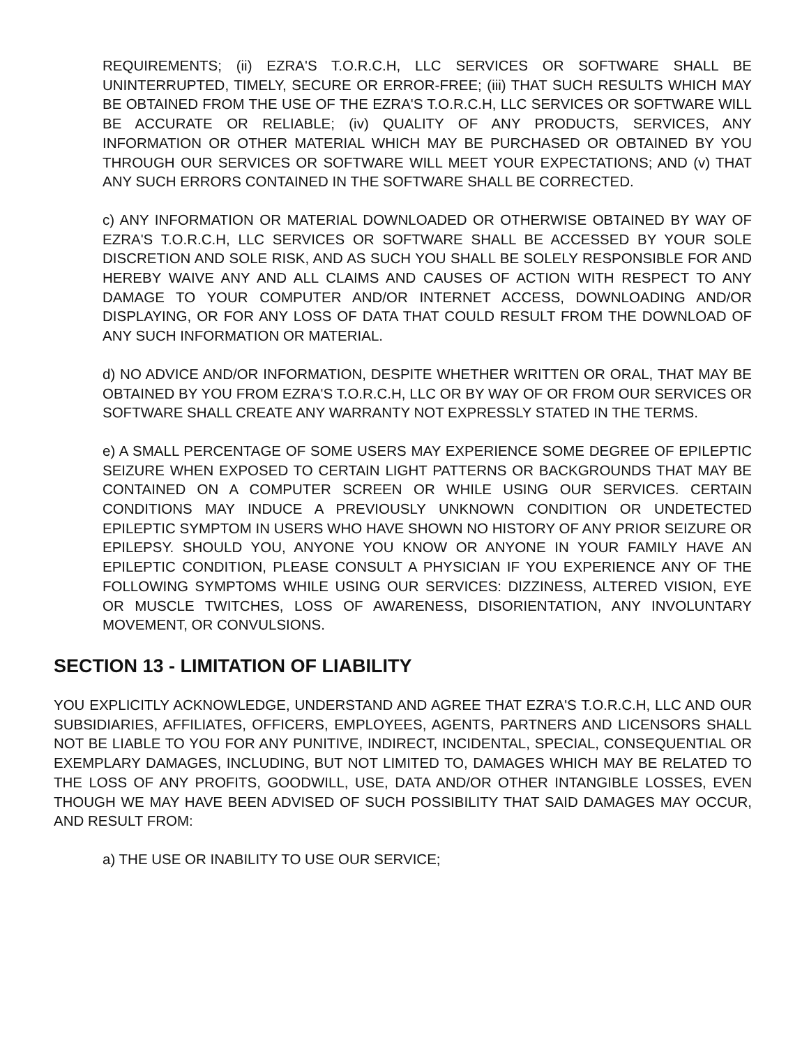REQUIREMENTS; (ii) EZRA'S T.O.R.C.H, LLC SERVICES OR SOFTWARE SHALL BE UNINTERRUPTED, TIMELY, SECURE OR ERROR-FREE; (iii) THAT SUCH RESULTS WHICH MAY BE OBTAINED FROM THE USE OF THE EZRA'S T.O.R.C.H, LLC SERVICES OR SOFTWARE WILL BE ACCURATE OR RELIABLE; (iv) QUALITY OF ANY PRODUCTS, SERVICES, ANY INFORMATION OR OTHER MATERIAL WHICH MAY BE PURCHASED OR OBTAINED BY YOU THROUGH OUR SERVICES OR SOFTWARE WILL MEET YOUR EXPECTATIONS; AND (v) THAT ANY SUCH ERRORS CONTAINED IN THE SOFTWARE SHALL BE CORRECTED.
c) ANY INFORMATION OR MATERIAL DOWNLOADED OR OTHERWISE OBTAINED BY WAY OF EZRA'S T.O.R.C.H, LLC SERVICES OR SOFTWARE SHALL BE ACCESSED BY YOUR SOLE DISCRETION AND SOLE RISK, AND AS SUCH YOU SHALL BE SOLELY RESPONSIBLE FOR AND HEREBY WAIVE ANY AND ALL CLAIMS AND CAUSES OF ACTION WITH RESPECT TO ANY DAMAGE TO YOUR COMPUTER AND/OR INTERNET ACCESS, DOWNLOADING AND/OR DISPLAYING, OR FOR ANY LOSS OF DATA THAT COULD RESULT FROM THE DOWNLOAD OF ANY SUCH INFORMATION OR MATERIAL.
d) NO ADVICE AND/OR INFORMATION, DESPITE WHETHER WRITTEN OR ORAL, THAT MAY BE OBTAINED BY YOU FROM EZRA'S T.O.R.C.H, LLC OR BY WAY OF OR FROM OUR SERVICES OR SOFTWARE SHALL CREATE ANY WARRANTY NOT EXPRESSLY STATED IN THE TERMS.
e) A SMALL PERCENTAGE OF SOME USERS MAY EXPERIENCE SOME DEGREE OF EPILEPTIC SEIZURE WHEN EXPOSED TO CERTAIN LIGHT PATTERNS OR BACKGROUNDS THAT MAY BE CONTAINED ON A COMPUTER SCREEN OR WHILE USING OUR SERVICES. CERTAIN CONDITIONS MAY INDUCE A PREVIOUSLY UNKNOWN CONDITION OR UNDETECTED EPILEPTIC SYMPTOM IN USERS WHO HAVE SHOWN NO HISTORY OF ANY PRIOR SEIZURE OR EPILEPSY. SHOULD YOU, ANYONE YOU KNOW OR ANYONE IN YOUR FAMILY HAVE AN EPILEPTIC CONDITION, PLEASE CONSULT A PHYSICIAN IF YOU EXPERIENCE ANY OF THE FOLLOWING SYMPTOMS WHILE USING OUR SERVICES: DIZZINESS, ALTERED VISION, EYE OR MUSCLE TWITCHES, LOSS OF AWARENESS, DISORIENTATION, ANY INVOLUNTARY MOVEMENT, OR CONVULSIONS.
SECTION 13 - LIMITATION OF LIABILITY
YOU EXPLICITLY ACKNOWLEDGE, UNDERSTAND AND AGREE THAT EZRA'S T.O.R.C.H, LLC AND OUR SUBSIDIARIES, AFFILIATES, OFFICERS, EMPLOYEES, AGENTS, PARTNERS AND LICENSORS SHALL NOT BE LIABLE TO YOU FOR ANY PUNITIVE, INDIRECT, INCIDENTAL, SPECIAL, CONSEQUENTIAL OR EXEMPLARY DAMAGES, INCLUDING, BUT NOT LIMITED TO, DAMAGES WHICH MAY BE RELATED TO THE LOSS OF ANY PROFITS, GOODWILL, USE, DATA AND/OR OTHER INTANGIBLE LOSSES, EVEN THOUGH WE MAY HAVE BEEN ADVISED OF SUCH POSSIBILITY THAT SAID DAMAGES MAY OCCUR, AND RESULT FROM:
a) THE USE OR INABILITY TO USE OUR SERVICE;